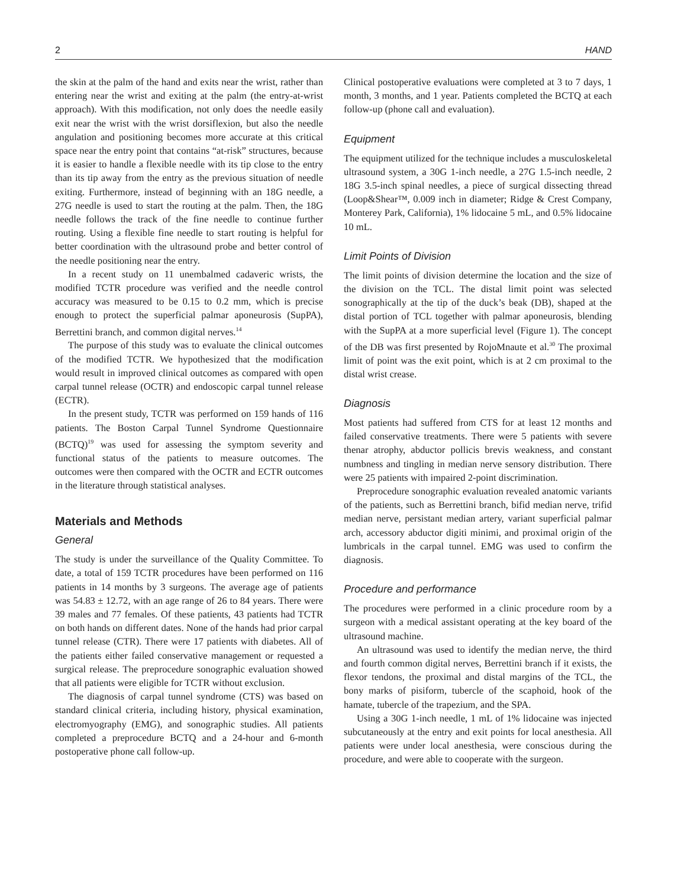2 HAND
the skin at the palm of the hand and exits near the wrist, rather than entering near the wrist and exiting at the palm (the entry-at-wrist approach). With this modification, not only does the needle easily exit near the wrist with the wrist dorsiflexion, but also the needle angulation and positioning becomes more accurate at this critical space near the entry point that contains “at-risk” structures, because it is easier to handle a flexible needle with its tip close to the entry than its tip away from the entry as the previous situation of needle exiting. Furthermore, instead of beginning with an 18G needle, a 27G needle is used to start the routing at the palm. Then, the 18G needle follows the track of the fine needle to continue further routing. Using a flexible fine needle to start routing is helpful for better coordination with the ultrasound probe and better control of the needle positioning near the entry.
In a recent study on 11 unembalmed cadaveric wrists, the modified TCTR procedure was verified and the needle control accuracy was measured to be 0.15 to 0.2 mm, which is precise enough to protect the superficial palmar aponeurosis (SupPA), Berrettini branch, and common digital nerves.<sup>14</sup>
The purpose of this study was to evaluate the clinical outcomes of the modified TCTR. We hypothesized that the modification would result in improved clinical outcomes as compared with open carpal tunnel release (OCTR) and endoscopic carpal tunnel release (ECTR).
In the present study, TCTR was performed on 159 hands of 116 patients. The Boston Carpal Tunnel Syndrome Questionnaire (BCTQ)<sup>19</sup> was used for assessing the symptom severity and functional status of the patients to measure outcomes. The outcomes were then compared with the OCTR and ECTR outcomes in the literature through statistical analyses.
Materials and Methods
General
The study is under the surveillance of the Quality Committee. To date, a total of 159 TCTR procedures have been performed on 116 patients in 14 months by 3 surgeons. The average age of patients was 54.83 ± 12.72, with an age range of 26 to 84 years. There were 39 males and 77 females. Of these patients, 43 patients had TCTR on both hands on different dates. None of the hands had prior carpal tunnel release (CTR). There were 17 patients with diabetes. All of the patients either failed conservative management or requested a surgical release. The preprocedure sonographic evaluation showed that all patients were eligible for TCTR without exclusion.
The diagnosis of carpal tunnel syndrome (CTS) was based on standard clinical criteria, including history, physical examination, electromyography (EMG), and sonographic studies. All patients completed a preprocedure BCTQ and a 24-hour and 6-month postoperative phone call follow-up.
Clinical postoperative evaluations were completed at 3 to 7 days, 1 month, 3 months, and 1 year. Patients completed the BCTQ at each follow-up (phone call and evaluation).
Equipment
The equipment utilized for the technique includes a musculoskeletal ultrasound system, a 30G 1-inch needle, a 27G 1.5-inch needle, 2 18G 3.5-inch spinal needles, a piece of surgical dissecting thread (Loop&Shear™, 0.009 inch in diameter; Ridge & Crest Company, Monterey Park, California), 1% lidocaine 5 mL, and 0.5% lidocaine 10 mL.
Limit Points of Division
The limit points of division determine the location and the size of the division on the TCL. The distal limit point was selected sonographically at the tip of the duck’s beak (DB), shaped at the distal portion of TCL together with palmar aponeurosis, blending with the SupPA at a more superficial level (Figure 1). The concept of the DB was first presented by RojoMnaute et al.<sup>30</sup> The proximal limit of point was the exit point, which is at 2 cm proximal to the distal wrist crease.
Diagnosis
Most patients had suffered from CTS for at least 12 months and failed conservative treatments. There were 5 patients with severe thenar atrophy, abductor pollicis brevis weakness, and constant numbness and tingling in median nerve sensory distribution. There were 25 patients with impaired 2-point discrimination.
Preprocedure sonographic evaluation revealed anatomic variants of the patients, such as Berrettini branch, bifid median nerve, trifid median nerve, persistant median artery, variant superficial palmar arch, accessory abductor digiti minimi, and proximal origin of the lumbricals in the carpal tunnel. EMG was used to confirm the diagnosis.
Procedure and performance
The procedures were performed in a clinic procedure room by a surgeon with a medical assistant operating at the key board of the ultrasound machine.
An ultrasound was used to identify the median nerve, the third and fourth common digital nerves, Berrettini branch if it exists, the flexor tendons, the proximal and distal margins of the TCL, the bony marks of pisiform, tubercle of the scaphoid, hook of the hamate, tubercle of the trapezium, and the SPA.
Using a 30G 1-inch needle, 1 mL of 1% lidocaine was injected subcutaneously at the entry and exit points for local anesthesia. All patients were under local anesthesia, were conscious during the procedure, and were able to cooperate with the surgeon.